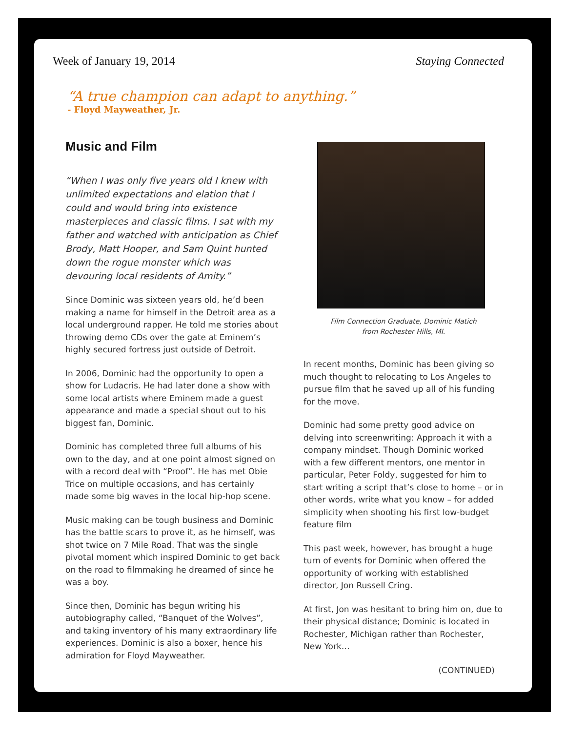Week of January 19, 2014 Staying Connected
“A true champion can adapt to anything.”
- Floyd Mayweather, Jr.
Music and Film
“When I was only five years old I knew with unlimited expectations and elation that I could and would bring into existence masterpieces and classic films. I sat with my father and watched with anticipation as Chief Brody, Matt Hooper, and Sam Quint hunted down the rogue monster which was devouring local residents of Amity.”
Since Dominic was sixteen years old, he’d been making a name for himself in the Detroit area as a local underground rapper. He told me stories about throwing demo CDs over the gate at Eminem’s highly secured fortress just outside of Detroit.
In 2006, Dominic had the opportunity to open a show for Ludacris. He had later done a show with some local artists where Eminem made a guest appearance and made a special shout out to his biggest fan, Dominic.
Dominic has completed three full albums of his own to the day, and at one point almost signed on with a record deal with “Proof”. He has met Obie Trice on multiple occasions, and has certainly made some big waves in the local hip-hop scene.
Music making can be tough business and Dominic has the battle scars to prove it, as he himself, was shot twice on 7 Mile Road. That was the single pivotal moment which inspired Dominic to get back on the road to filmmaking he dreamed of since he was a boy.
Since then, Dominic has begun writing his autobiography called, “Banquet of the Wolves”, and taking inventory of his many extraordinary life experiences. Dominic is also a boxer, hence his admiration for Floyd Mayweather.
Film Connection Graduate, Dominic Matich
from Rochester Hills, MI.
In recent months, Dominic has been giving so much thought to relocating to Los Angeles to pursue film that he saved up all of his funding for the move.
Dominic had some pretty good advice on delving into screenwriting: Approach it with a company mindset. Though Dominic worked with a few different mentors, one mentor in particular, Peter Foldy, suggested for him to start writing a script that’s close to home – or in other words, write what you know – for added simplicity when shooting his first low-budget feature film
This past week, however, has brought a huge turn of events for Dominic when offered the opportunity of working with established director, Jon Russell Cring.
At first, Jon was hesitant to bring him on, due to their physical distance; Dominic is located in Rochester, Michigan rather than Rochester, New York…
(CONTINUED)